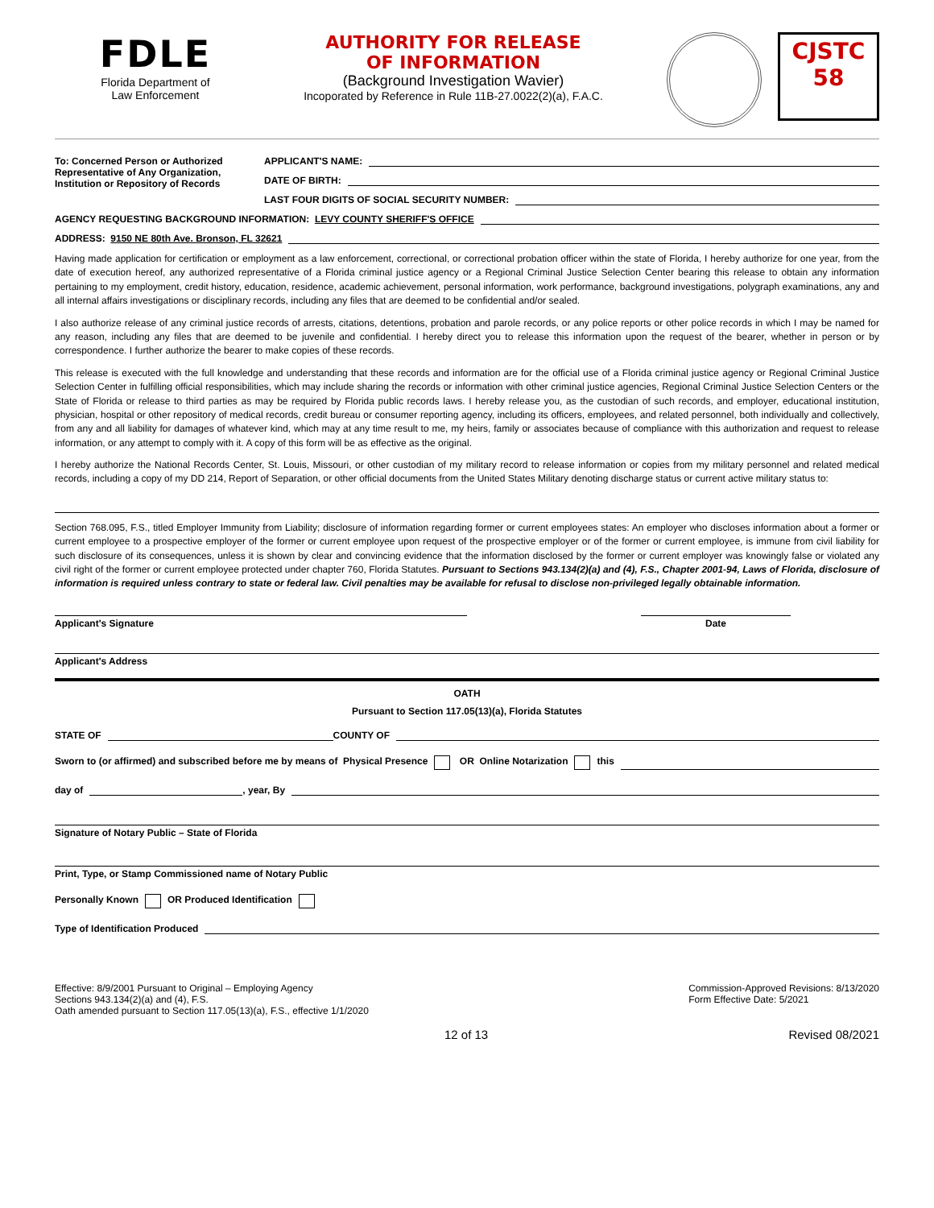FDLE
Florida Department of
Law Enforcement
AUTHORITY FOR RELEASE
OF INFORMATION
(Background Investigation Wavier)
Incoporated by Reference in Rule 11B-27.0022(2)(a), F.A.C.
CJSTC
58
To: Concerned Person or Authorized Representative of Any Organization, Institution or Repository of Records
APPLICANT'S NAME:
DATE OF BIRTH:
LAST FOUR DIGITS OF SOCIAL SECURITY NUMBER:
AGENCY REQUESTING BACKGROUND INFORMATION: LEVY COUNTY SHERIFF'S OFFICE
ADDRESS: 9150 NE 80th Ave. Bronson, FL 32621
Having made application for certification or employment as a law enforcement, correctional, or correctional probation officer within the state of Florida, I hereby authorize for one year, from the date of execution hereof, any authorized representative of a Florida criminal justice agency or a Regional Criminal Justice Selection Center bearing this release to obtain any information pertaining to my employment, credit history, education, residence, academic achievement, personal information, work performance, background investigations, polygraph examinations, any and all internal affairs investigations or disciplinary records, including any files that are deemed to be confidential and/or sealed.
I also authorize release of any criminal justice records of arrests, citations, detentions, probation and parole records, or any police reports or other police records in which I may be named for any reason, including any files that are deemed to be juvenile and confidential. I hereby direct you to release this information upon the request of the bearer, whether in person or by correspondence. I further authorize the bearer to make copies of these records.
This release is executed with the full knowledge and understanding that these records and information are for the official use of a Florida criminal justice agency or Regional Criminal Justice Selection Center in fulfilling official responsibilities, which may include sharing the records or information with other criminal justice agencies, Regional Criminal Justice Selection Centers or the State of Florida or release to third parties as may be required by Florida public records laws. I hereby release you, as the custodian of such records, and employer, educational institution, physician, hospital or other repository of medical records, credit bureau or consumer reporting agency, including its officers, employees, and related personnel, both individually and collectively, from any and all liability for damages of whatever kind, which may at any time result to me, my heirs, family or associates because of compliance with this authorization and request to release information, or any attempt to comply with it. A copy of this form will be as effective as the original.
I hereby authorize the National Records Center, St. Louis, Missouri, or other custodian of my military record to release information or copies from my military personnel and related medical records, including a copy of my DD 214, Report of Separation, or other official documents from the United States Military denoting discharge status or current active military status to:
Section 768.095, F.S., titled Employer Immunity from Liability; disclosure of information regarding former or current employees states: An employer who discloses information about a former or current employee to a prospective employer of the former or current employee upon request of the prospective employer or of the former or current employee, is immune from civil liability for such disclosure of its consequences, unless it is shown by clear and convincing evidence that the information disclosed by the former or current employer was knowingly false or violated any civil right of the former or current employee protected under chapter 760, Florida Statutes. Pursuant to Sections 943.134(2)(a) and (4), F.S., Chapter 2001-94, Laws of Florida, disclosure of information is required unless contrary to state or federal law. Civil penalties may be available for refusal to disclose non-privileged legally obtainable information.
Applicant's Signature Date
Applicant's Address
OATH
Pursuant to Section 117.05(13)(a), Florida Statutes
STATE OF COUNTY OF
Sworn to (or affirmed) and subscribed before me by means of Physical Presence OR Online Notarization this
day of , year, By
Signature of Notary Public – State of Florida
Print, Type, or Stamp Commissioned name of Notary Public
Personally Known OR Produced Identification
Type of Identification Produced
Effective: 8/9/2001 Pursuant to Original – Employing Agency
Sections 943.134(2)(a) and (4), F.S.
Oath amended pursuant to Section 117.05(13)(a), F.S., effective 1/1/2020
Commission-Approved Revisions: 8/13/2020
Form Effective Date: 5/2021
12 of 13 Revised 08/2021